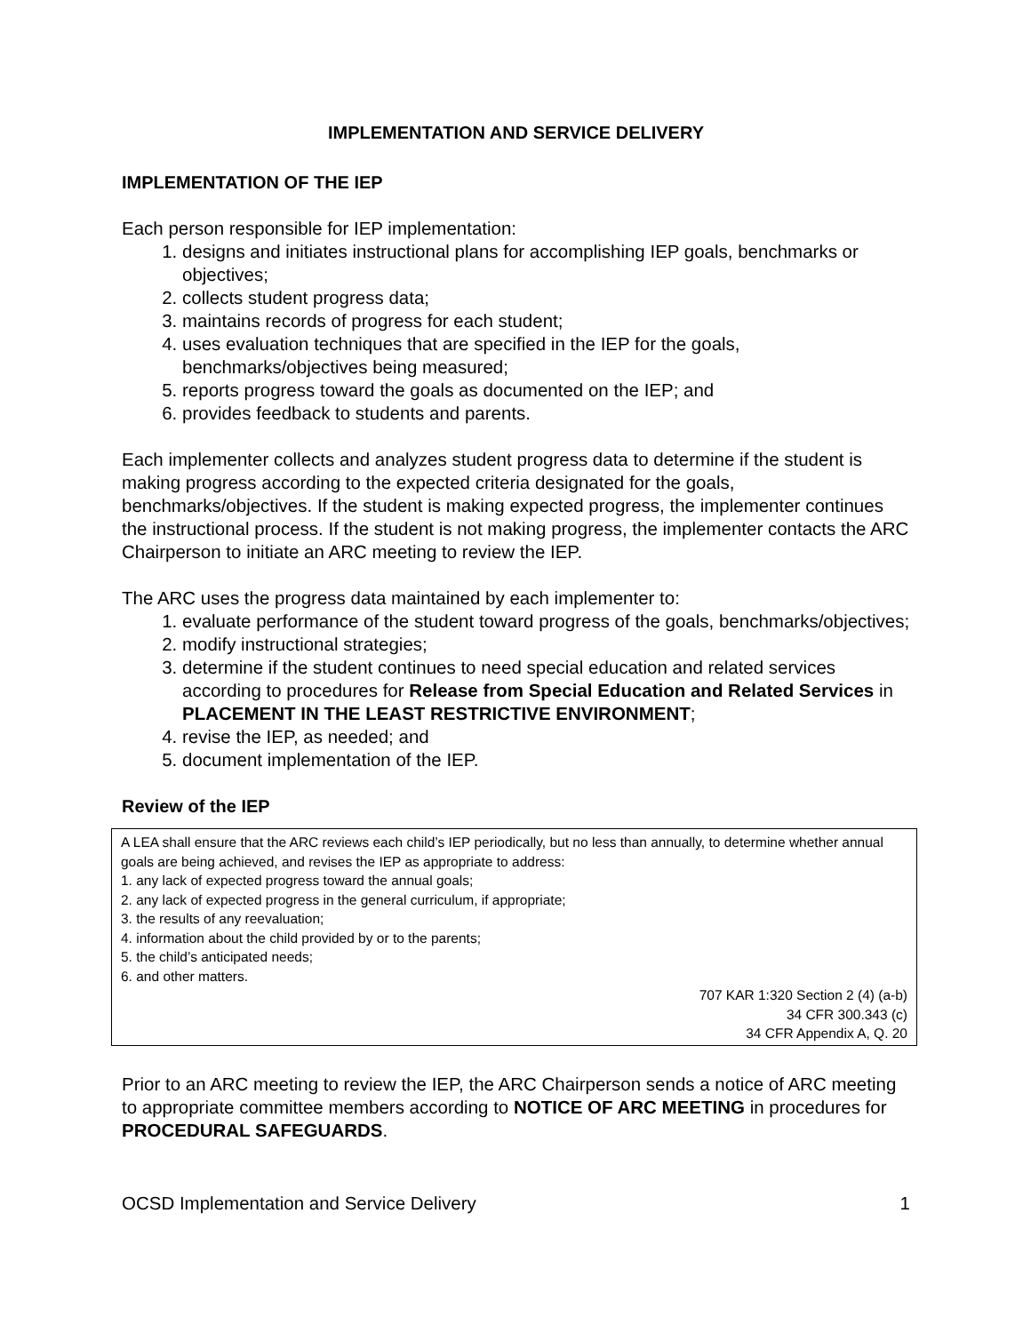IMPLEMENTATION AND SERVICE DELIVERY
IMPLEMENTATION OF THE IEP
Each person responsible for IEP implementation:
1. designs and initiates instructional plans for accomplishing IEP goals, benchmarks or objectives;
2. collects student progress data;
3. maintains records of progress for each student;
4. uses evaluation techniques that are specified in the IEP for the goals, benchmarks/objectives being measured;
5. reports progress toward the goals as documented on the IEP; and
6. provides feedback to students and parents.
Each implementer collects and analyzes student progress data to determine if the student is making progress according to the expected criteria designated for the goals, benchmarks/objectives. If the student is making expected progress, the implementer continues the instructional process. If the student is not making progress, the implementer contacts the ARC Chairperson to initiate an ARC meeting to review the IEP.
The ARC uses the progress data maintained by each implementer to:
1. evaluate performance of the student toward progress of the goals, benchmarks/objectives;
2. modify instructional strategies;
3. determine if the student continues to need special education and related services according to procedures for Release from Special Education and Related Services in PLACEMENT IN THE LEAST RESTRICTIVE ENVIRONMENT;
4. revise the IEP, as needed; and
5. document implementation of the IEP.
Review of the IEP
A LEA shall ensure that the ARC reviews each child’s IEP periodically, but no less than annually, to determine whether annual goals are being achieved, and revises the IEP as appropriate to address:
1. any lack of expected progress toward the annual goals;
2. any lack of expected progress in the general curriculum, if appropriate;
3. the results of any reevaluation;
4. information about the child provided by or to the parents;
5. the child’s anticipated needs;
6. and other matters.
707 KAR 1:320 Section 2 (4) (a-b)
34 CFR 300.343 (c)
34 CFR Appendix A, Q. 20
Prior to an ARC meeting to review the IEP, the ARC Chairperson sends a notice of ARC meeting to appropriate committee members according to NOTICE OF ARC MEETING in procedures for PROCEDURAL SAFEGUARDS.
OCSD Implementation and Service Delivery 1